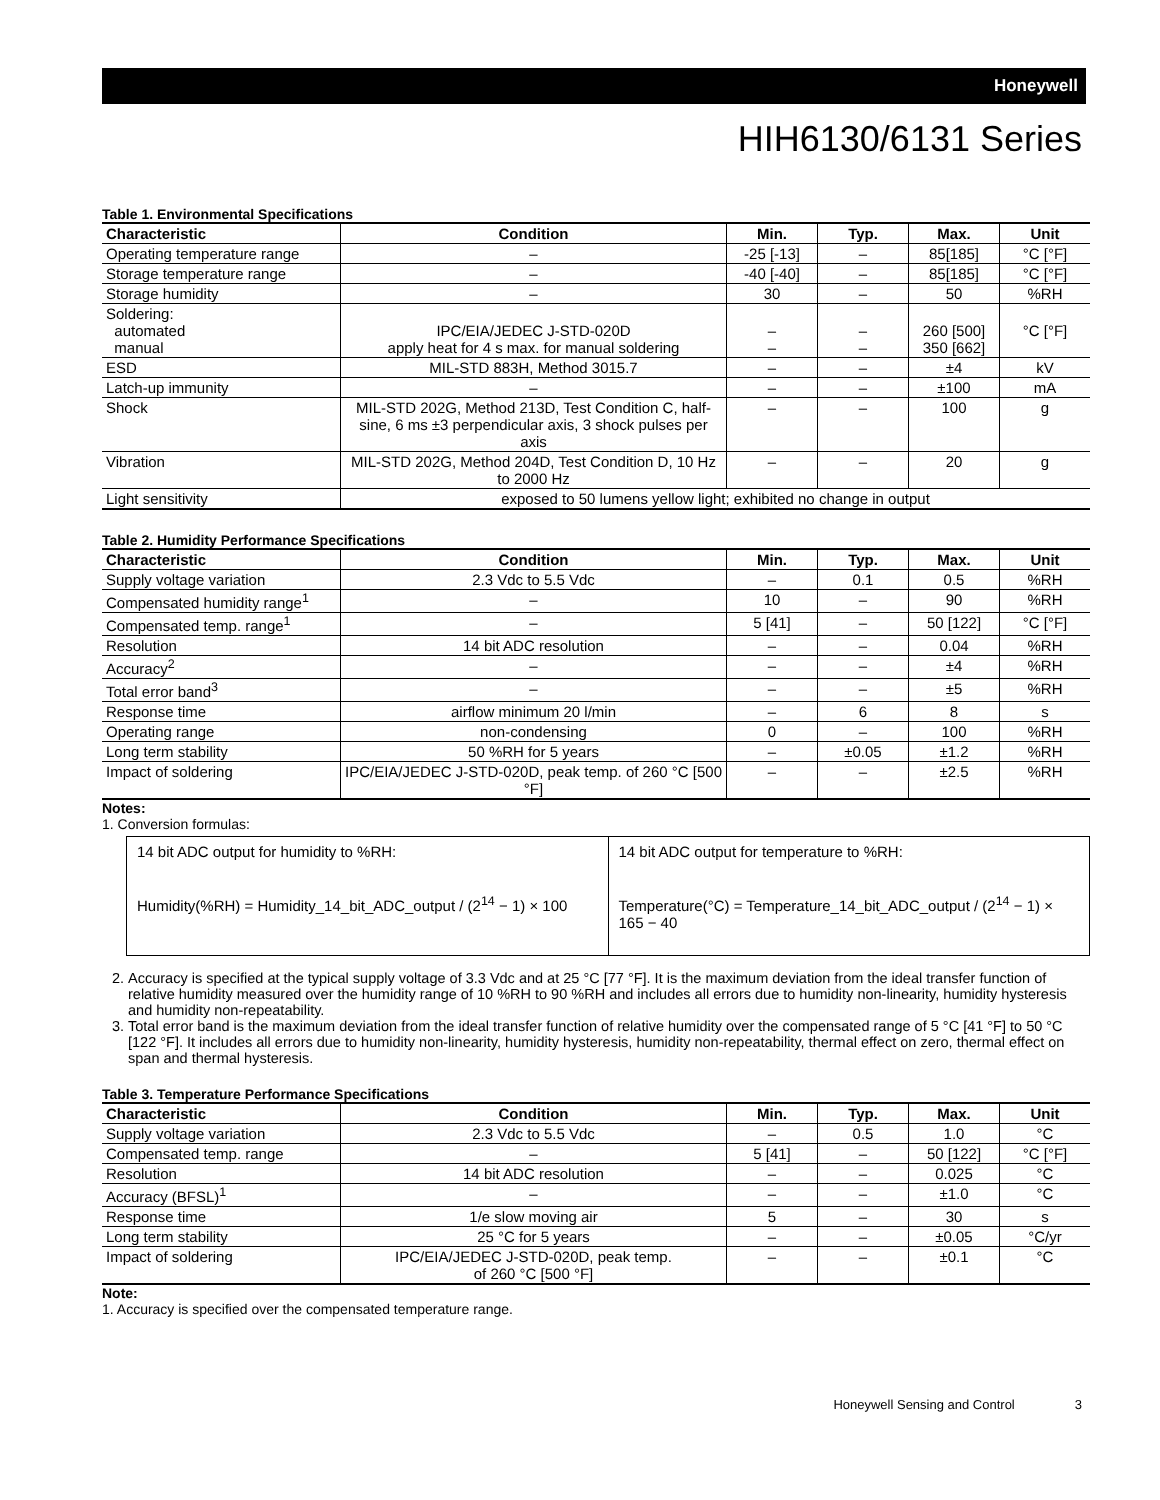Honeywell
HIH6130/6131 Series
Table 1. Environmental Specifications
| Characteristic | Condition | Min. | Typ. | Max. | Unit |
| --- | --- | --- | --- | --- | --- |
| Operating temperature range | – | -25 [-13] | – | 85[185] | °C [°F] |
| Storage temperature range | – | -40 [-40] | – | 85[185] | °C [°F] |
| Storage humidity | – | 30 | – | 50 | %RH |
| Soldering: automated manual | IPC/EIA/JEDEC J-STD-020D apply heat for 4 s max. for manual soldering | – – | – – | 260 [500] 350 [662] | °C [°F] |
| ESD | MIL-STD 883H, Method 3015.7 | – | – | ±4 | kV |
| Latch-up immunity | – | – | – | ±100 | mA |
| Shock | MIL-STD 202G, Method 213D, Test Condition C, half-sine, 6 ms ±3 perpendicular axis, 3 shock pulses per axis | – | – | 100 | g |
| Vibration | MIL-STD 202G, Method 204D, Test Condition D, 10 Hz to 2000 Hz | – | – | 20 | g |
| Light sensitivity | exposed to 50 lumens yellow light; exhibited no change in output | | | | |
Table 2. Humidity Performance Specifications
| Characteristic | Condition | Min. | Typ. | Max. | Unit |
| --- | --- | --- | --- | --- | --- |
| Supply voltage variation | 2.3 Vdc to 5.5 Vdc | – | 0.1 | 0.5 | %RH |
| Compensated humidity range<sup>1</sup> | – | 10 | – | 90 | %RH |
| Compensated temp. range<sup>1</sup> | – | 5 [41] | – | 50 [122] | °C [°F] |
| Resolution | 14 bit ADC resolution | – | – | 0.04 | %RH |
| Accuracy<sup>2</sup> | – | – | – | ±4 | %RH |
| Total error band<sup>3</sup> | – | – | – | ±5 | %RH |
| Response time | airflow minimum 20 l/min | – | 6 | 8 | s |
| Operating range | non-condensing | 0 | – | 100 | %RH |
| Long term stability | 50 %RH for 5 years | – | ±0.05 | ±1.2 | %RH |
| Impact of soldering | IPC/EIA/JEDEC J-STD-020D, peak temp. of 260 °C [500 °F] | – | – | ±2.5 | %RH |
Notes:
1. Conversion formulas:
14 bit ADC output for humidity to %RH:
Humidity(%RH) = Humidity_14_bit_ADC_output / (2<sup>14</sup> − 1) × 100
14 bit ADC output for temperature to %RH:
Temperature(°C) = Temperature_14_bit_ADC_output / (2<sup>14</sup> − 1) × 165 − 40
2. Accuracy is specified at the typical supply voltage of 3.3 Vdc and at 25 °C [77 °F]. It is the maximum deviation from the ideal transfer function of relative humidity measured over the humidity range of 10 %RH to 90 %RH and includes all errors due to humidity non-linearity, humidity hysteresis and humidity non-repeatability.
3. Total error band is the maximum deviation from the ideal transfer function of relative humidity over the compensated range of 5 °C [41 °F] to 50 °C [122 °F]. It includes all errors due to humidity non-linearity, humidity hysteresis, humidity non-repeatability, thermal effect on zero, thermal effect on span and thermal hysteresis.
Table 3. Temperature Performance Specifications
| Characteristic | Condition | Min. | Typ. | Max. | Unit |
| --- | --- | --- | --- | --- | --- |
| Supply voltage variation | 2.3 Vdc to 5.5 Vdc | – | 0.5 | 1.0 | °C |
| Compensated temp. range | – | 5 [41] | – | 50 [122] | °C [°F] |
| Resolution | 14 bit ADC resolution | – | – | 0.025 | °C |
| Accuracy (BFSL)<sup>1</sup> | – | – | – | ±1.0 | °C |
| Response time | 1/e slow moving air | 5 | – | 30 | s |
| Long term stability | 25 °C for 5 years | – | – | ±0.05 | °C/yr |
| Impact of soldering | IPC/EIA/JEDEC J-STD-020D, peak temp. of 260 °C [500 °F] | – | – | ±0.1 | °C |
Note:
1. Accuracy is specified over the compensated temperature range.
Honeywell Sensing and Control 3